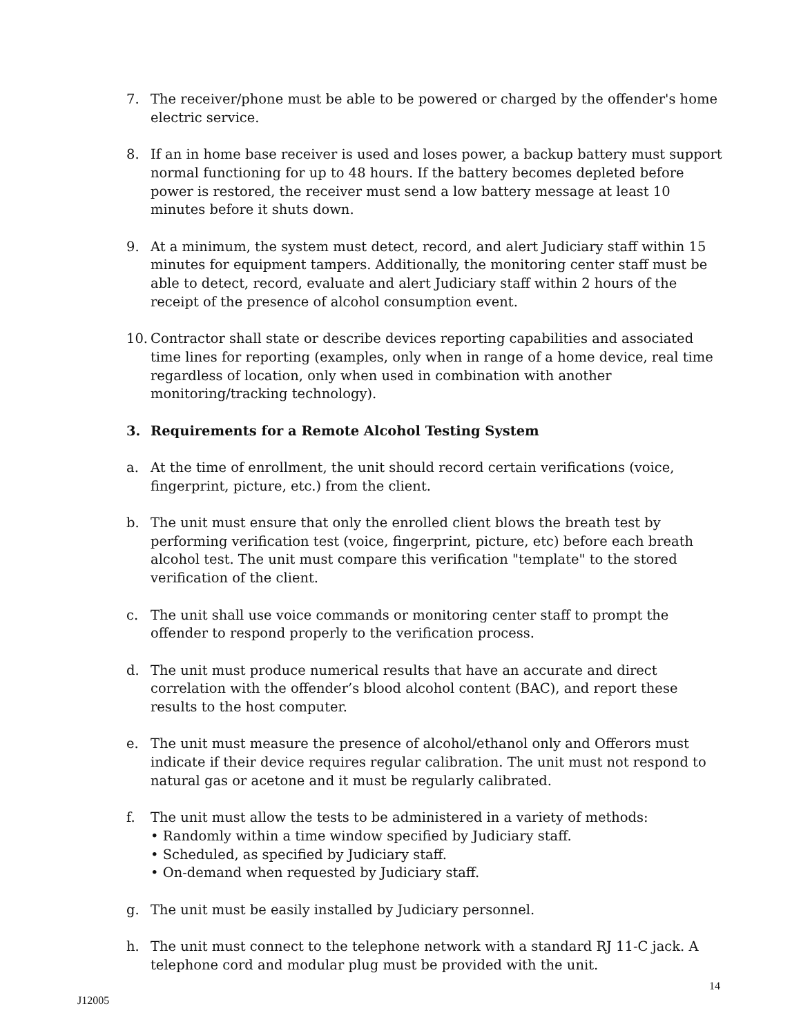7. The receiver/phone must be able to be powered or charged by the offender's home electric service.
8. If an in home base receiver is used and loses power, a backup battery must support normal functioning for up to 48 hours. If the battery becomes depleted before power is restored, the receiver must send a low battery message at least 10 minutes before it shuts down.
9. At a minimum, the system must detect, record, and alert Judiciary staff within 15 minutes for equipment tampers. Additionally, the monitoring center staff must be able to detect, record, evaluate and alert Judiciary staff within 2 hours of the receipt of the presence of alcohol consumption event.
10. Contractor shall state or describe devices reporting capabilities and associated time lines for reporting (examples, only when in range of a home device, real time regardless of location, only when used in combination with another monitoring/tracking technology).
3. Requirements for a Remote Alcohol Testing System
a. At the time of enrollment, the unit should record certain verifications (voice, fingerprint, picture, etc.) from the client.
b. The unit must ensure that only the enrolled client blows the breath test by performing verification test (voice, fingerprint, picture, etc) before each breath alcohol test. The unit must compare this verification "template" to the stored verification of the client.
c. The unit shall use voice commands or monitoring center staff to prompt the offender to respond properly to the verification process.
d. The unit must produce numerical results that have an accurate and direct correlation with the offender’s blood alcohol content (BAC), and report these results to the host computer.
e. The unit must measure the presence of alcohol/ethanol only and Offerors must indicate if their device requires regular calibration. The unit must not respond to natural gas or acetone and it must be regularly calibrated.
f. The unit must allow the tests to be administered in a variety of methods:
• Randomly within a time window specified by Judiciary staff.
• Scheduled, as specified by Judiciary staff.
• On-demand when requested by Judiciary staff.
g. The unit must be easily installed by Judiciary personnel.
h. The unit must connect to the telephone network with a standard RJ 11-C jack. A telephone cord and modular plug must be provided with the unit.
14
J12005